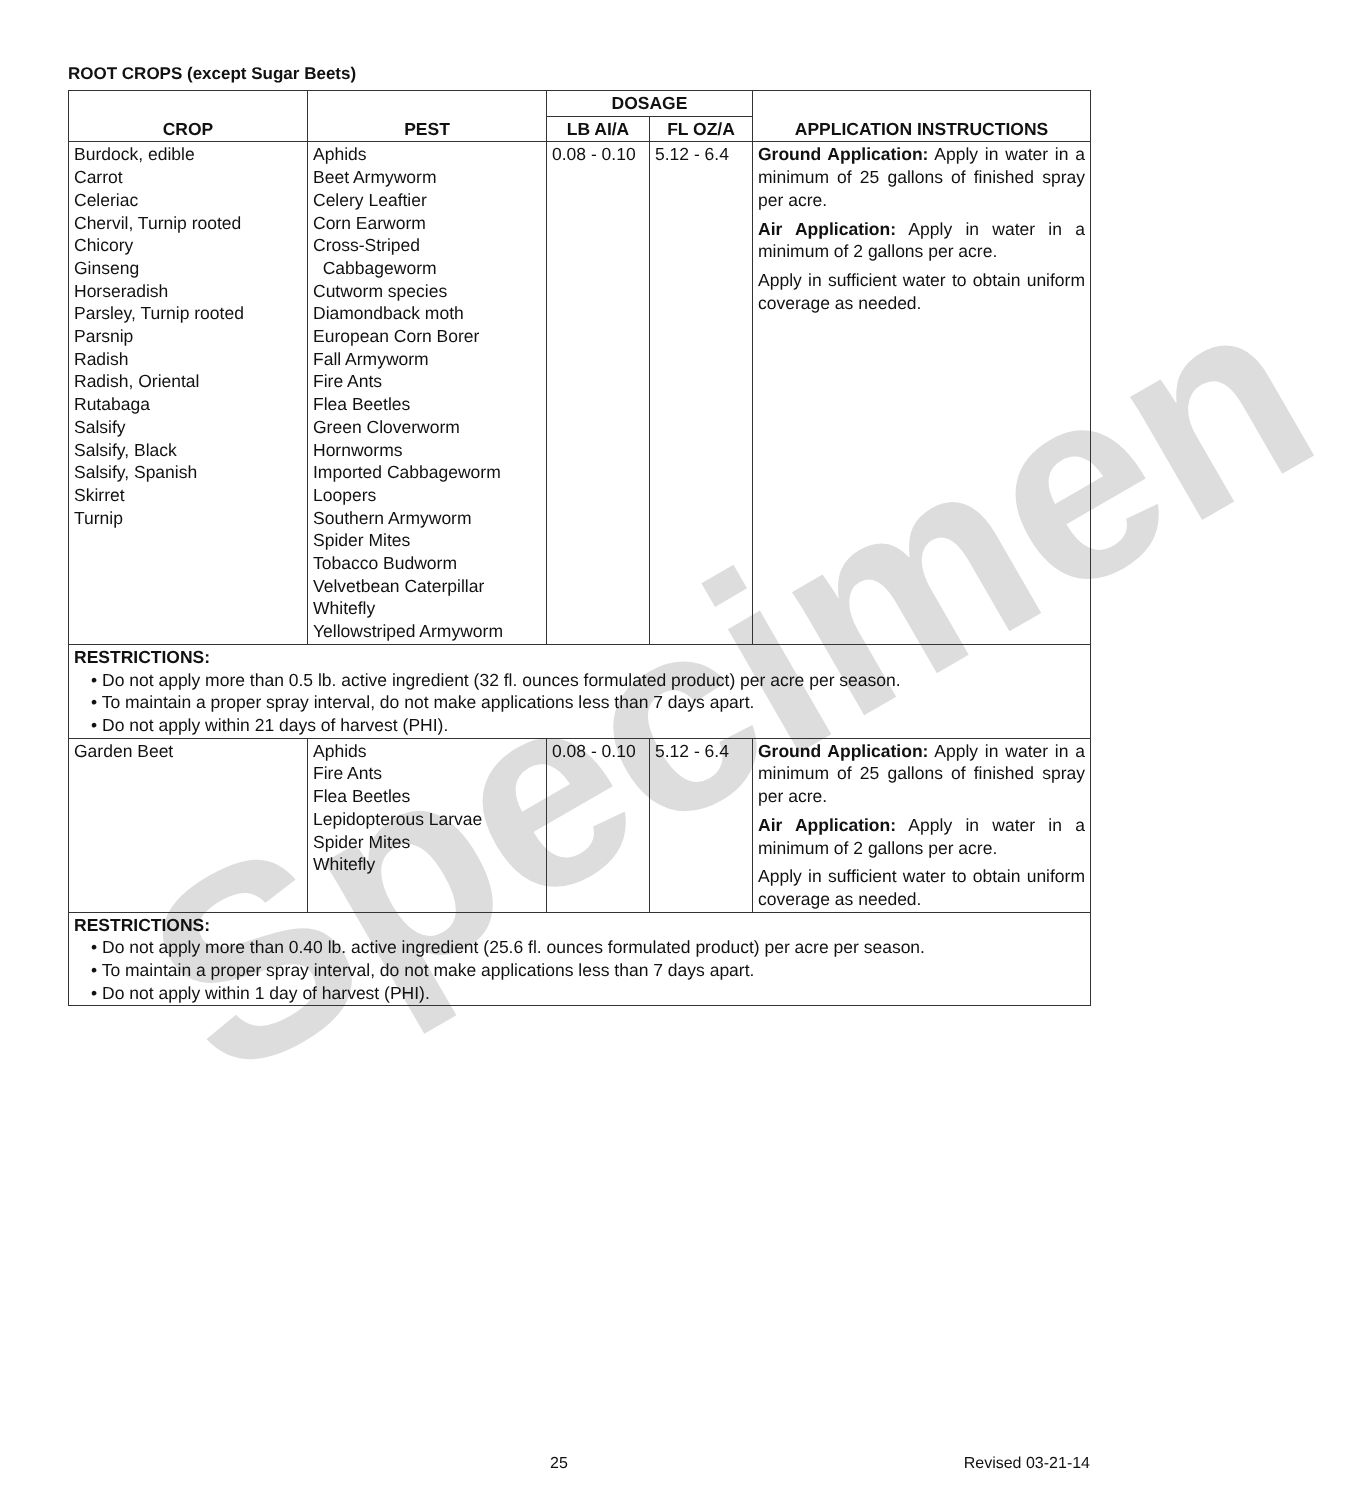Specimen
ROOT CROPS (except Sugar Beets)
| CROP | PEST | DOSAGE | | APPLICATION INSTRUCTIONS |
| --- | --- | --- | --- | --- |
| | | LB AI/A | FL OZ/A | |
| Burdock, edible Carrot Celeriac Chervil, Turnip rooted Chicory Ginseng Horseradish Parsley, Turnip rooted Parsnip Radish Radish, Oriental Rutabaga Salsify Salsify, Black Salsify, Spanish Skirret Turnip | Aphids Beet Armyworm Celery Leaftier Corn Earworm Cross-Striped Cabbageworm Cutworm species Diamondback moth European Corn Borer Fall Armyworm Fire Ants Flea Beetles Green Cloverworm Hornworms Imported Cabbageworm Loopers Southern Armyworm Spider Mites Tobacco Budworm Velvetbean Caterpillar Whitefly Yellowstriped Armyworm | 0.08 - 0.10 | 5.12 - 6.4 | Ground Application: Apply in water in a minimum of 25 gallons of finished spray per acre. Air Application: Apply in water in a minimum of 2 gallons per acre. Apply in sufficient water to obtain uniform coverage as needed. |
| RESTRICTIONS: • Do not apply more than 0.5 lb. active ingredient (32 fl. ounces formulated product) per acre per season. • To maintain a proper spray interval, do not make applications less than 7 days apart. • Do not apply within 21 days of harvest (PHI). | | | | |
| Garden Beet | Aphids Fire Ants Flea Beetles Lepidopterous Larvae Spider Mites Whitefly | 0.08 - 0.10 | 5.12 - 6.4 | Ground Application: Apply in water in a minimum of 25 gallons of finished spray per acre. Air Application: Apply in water in a minimum of 2 gallons per acre. Apply in sufficient water to obtain uniform coverage as needed. |
| RESTRICTIONS: • Do not apply more than 0.40 lb. active ingredient (25.6 fl. ounces formulated product) per acre per season. • To maintain a proper spray interval, do not make applications less than 7 days apart. • Do not apply within 1 day of harvest (PHI). | | | | |
25 Revised 03-21-14